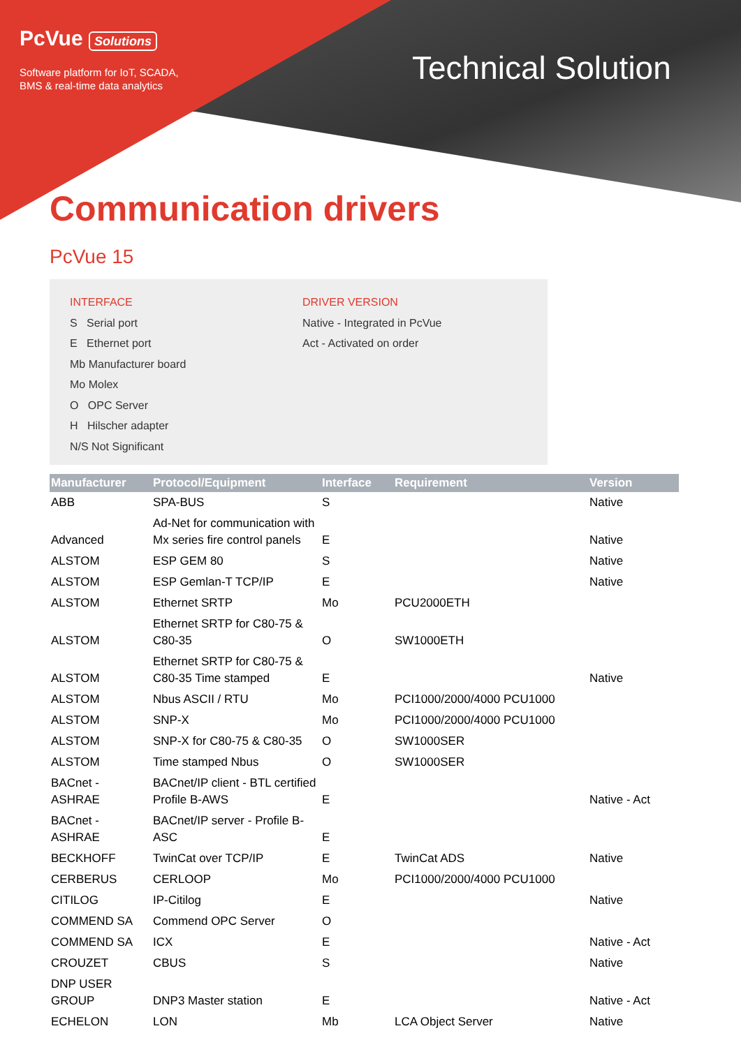PcVue Solutions
Software platform for IoT, SCADA,
BMS & real-time data analytics
Technical Solution
Communication drivers
PcVue 15
INTERFACE
S Serial port
E Ethernet port
Mb Manufacturer board
Mo Molex
O OPC Server
H Hilscher adapter
N/S Not Significant
DRIVER VERSION
Native - Integrated in PcVue
Act - Activated on order
| Manufacturer | Protocol/Equipment | Interface | Requirement | Version |
| --- | --- | --- | --- | --- |
| ABB | SPA-BUS | S | | Native |
| Advanced | Ad-Net for communication with Mx series fire control panels | E | | Native |
| ALSTOM | ESP GEM 80 | S | | Native |
| ALSTOM | ESP Gemlan-T TCP/IP | E | | Native |
| ALSTOM | Ethernet SRTP | Mo | PCU2000ETH | |
| ALSTOM | Ethernet SRTP for C80-75 & C80-35 | O | SW1000ETH | |
| ALSTOM | Ethernet SRTP for C80-75 & C80-35 Time stamped | E | | Native |
| ALSTOM | Nbus ASCII / RTU | Mo | PCI1000/2000/4000 PCU1000 | |
| ALSTOM | SNP-X | Mo | PCI1000/2000/4000 PCU1000 | |
| ALSTOM | SNP-X for C80-75 & C80-35 | O | SW1000SER | |
| ALSTOM | Time stamped Nbus | O | SW1000SER | |
| BACnet - ASHRAE | BACnet/IP client - BTL certified Profile B-AWS | E | | Native - Act |
| BACnet - ASHRAE | BACnet/IP server - Profile B-ASC | E | | |
| BECKHOFF | TwinCat over TCP/IP | E | TwinCat ADS | Native |
| CERBERUS | CERLOOP | Mo | PCI1000/2000/4000 PCU1000 | |
| CITILOG | IP-Citilog | E | | Native |
| COMMEND SA | Commend OPC Server | O | | |
| COMMEND SA | ICX | E | | Native - Act |
| CROUZET | CBUS | S | | Native |
| DNP USER GROUP | DNP3 Master station | E | | Native - Act |
| ECHELON | LON | Mb | LCA Object Server | Native |